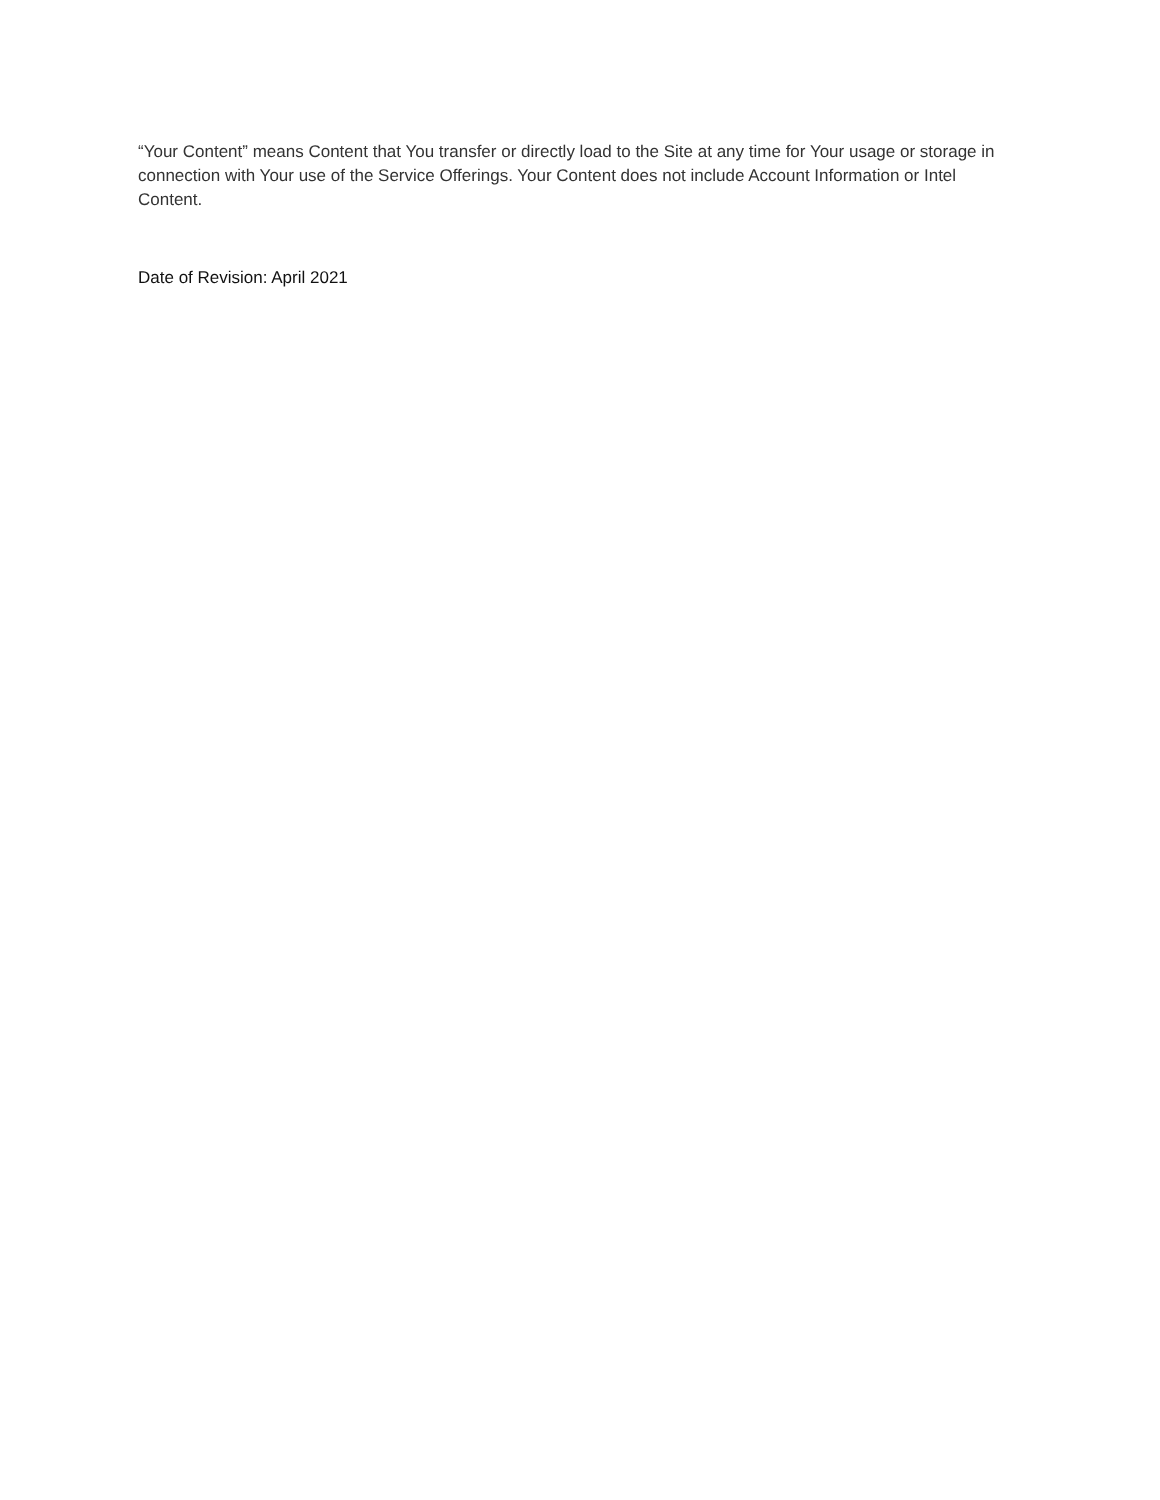“Your Content” means Content that You transfer or directly load to the Site at any time for Your usage or storage in connection with Your use of the Service Offerings. Your Content does not include Account Information or Intel Content.
Date of Revision: April 2021